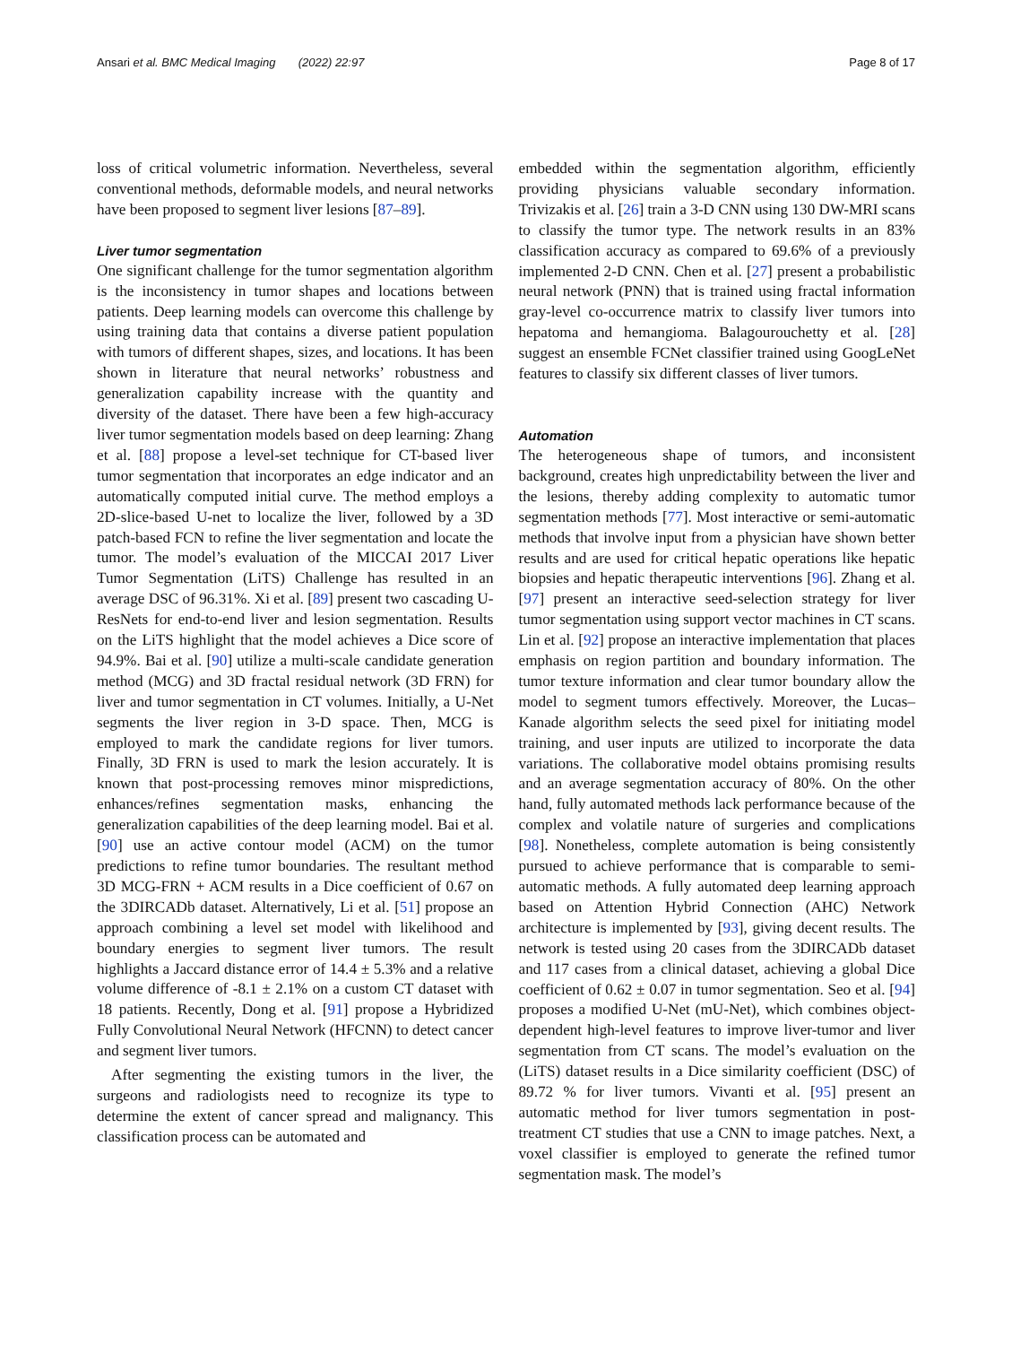Ansari et al. BMC Medical Imaging (2022) 22:97 Page 8 of 17
loss of critical volumetric information. Nevertheless, several conventional methods, deformable models, and neural networks have been proposed to segment liver lesions [87–89].
Liver tumor segmentation
One significant challenge for the tumor segmentation algorithm is the inconsistency in tumor shapes and locations between patients. Deep learning models can overcome this challenge by using training data that contains a diverse patient population with tumors of different shapes, sizes, and locations. It has been shown in literature that neural networks’ robustness and generalization capability increase with the quantity and diversity of the dataset. There have been a few high-accuracy liver tumor segmentation models based on deep learning: Zhang et al. [88] propose a level-set technique for CT-based liver tumor segmentation that incorporates an edge indicator and an automatically computed initial curve. The method employs a 2D-slice-based U-net to localize the liver, followed by a 3D patch-based FCN to refine the liver segmentation and locate the tumor. The model’s evaluation of the MICCAI 2017 Liver Tumor Segmentation (LiTS) Challenge has resulted in an average DSC of 96.31%. Xi et al. [89] present two cascading U-ResNets for end-to-end liver and lesion segmentation. Results on the LiTS highlight that the model achieves a Dice score of 94.9%. Bai et al. [90] utilize a multi-scale candidate generation method (MCG) and 3D fractal residual network (3D FRN) for liver and tumor segmentation in CT volumes. Initially, a U-Net segments the liver region in 3-D space. Then, MCG is employed to mark the candidate regions for liver tumors. Finally, 3D FRN is used to mark the lesion accurately. It is known that post-processing removes minor mispredictions, enhances/refines segmentation masks, enhancing the generalization capabilities of the deep learning model. Bai et al. [90] use an active contour model (ACM) on the tumor predictions to refine tumor boundaries. The resultant method 3D MCG-FRN + ACM results in a Dice coefficient of 0.67 on the 3DIRCADb dataset. Alternatively, Li et al. [51] propose an approach combining a level set model with likelihood and boundary energies to segment liver tumors. The result highlights a Jaccard distance error of 14.4 ± 5.3% and a relative volume difference of -8.1 ± 2.1% on a custom CT dataset with 18 patients. Recently, Dong et al. [91] propose a Hybridized Fully Convolutional Neural Network (HFCNN) to detect cancer and segment liver tumors.
After segmenting the existing tumors in the liver, the surgeons and radiologists need to recognize its type to determine the extent of cancer spread and malignancy. This classification process can be automated and
embedded within the segmentation algorithm, efficiently providing physicians valuable secondary information. Trivizakis et al. [26] train a 3-D CNN using 130 DW-MRI scans to classify the tumor type. The network results in an 83% classification accuracy as compared to 69.6% of a previously implemented 2-D CNN. Chen et al. [27] present a probabilistic neural network (PNN) that is trained using fractal information gray-level co-occurrence matrix to classify liver tumors into hepatoma and hemangioma. Balagourouchetty et al. [28] suggest an ensemble FCNet classifier trained using GoogLeNet features to classify six different classes of liver tumors.
Automation
The heterogeneous shape of tumors, and inconsistent background, creates high unpredictability between the liver and the lesions, thereby adding complexity to automatic tumor segmentation methods [77]. Most interactive or semi-automatic methods that involve input from a physician have shown better results and are used for critical hepatic operations like hepatic biopsies and hepatic therapeutic interventions [96]. Zhang et al. [97] present an interactive seed-selection strategy for liver tumor segmentation using support vector machines in CT scans. Lin et al. [92] propose an interactive implementation that places emphasis on region partition and boundary information. The tumor texture information and clear tumor boundary allow the model to segment tumors effectively. Moreover, the Lucas–Kanade algorithm selects the seed pixel for initiating model training, and user inputs are utilized to incorporate the data variations. The collaborative model obtains promising results and an average segmentation accuracy of 80%. On the other hand, fully automated methods lack performance because of the complex and volatile nature of surgeries and complications [98]. Nonetheless, complete automation is being consistently pursued to achieve performance that is comparable to semi-automatic methods. A fully automated deep learning approach based on Attention Hybrid Connection (AHC) Network architecture is implemented by [93], giving decent results. The network is tested using 20 cases from the 3DIRCADb dataset and 117 cases from a clinical dataset, achieving a global Dice coefficient of 0.62 ± 0.07 in tumor segmentation. Seo et al. [94] proposes a modified U-Net (mU-Net), which combines object-dependent high-level features to improve liver-tumor and liver segmentation from CT scans. The model’s evaluation on the (LiTS) dataset results in a Dice similarity coefficient (DSC) of 89.72 % for liver tumors. Vivanti et al. [95] present an automatic method for liver tumors segmentation in post-treatment CT studies that use a CNN to image patches. Next, a voxel classifier is employed to generate the refined tumor segmentation mask. The model’s